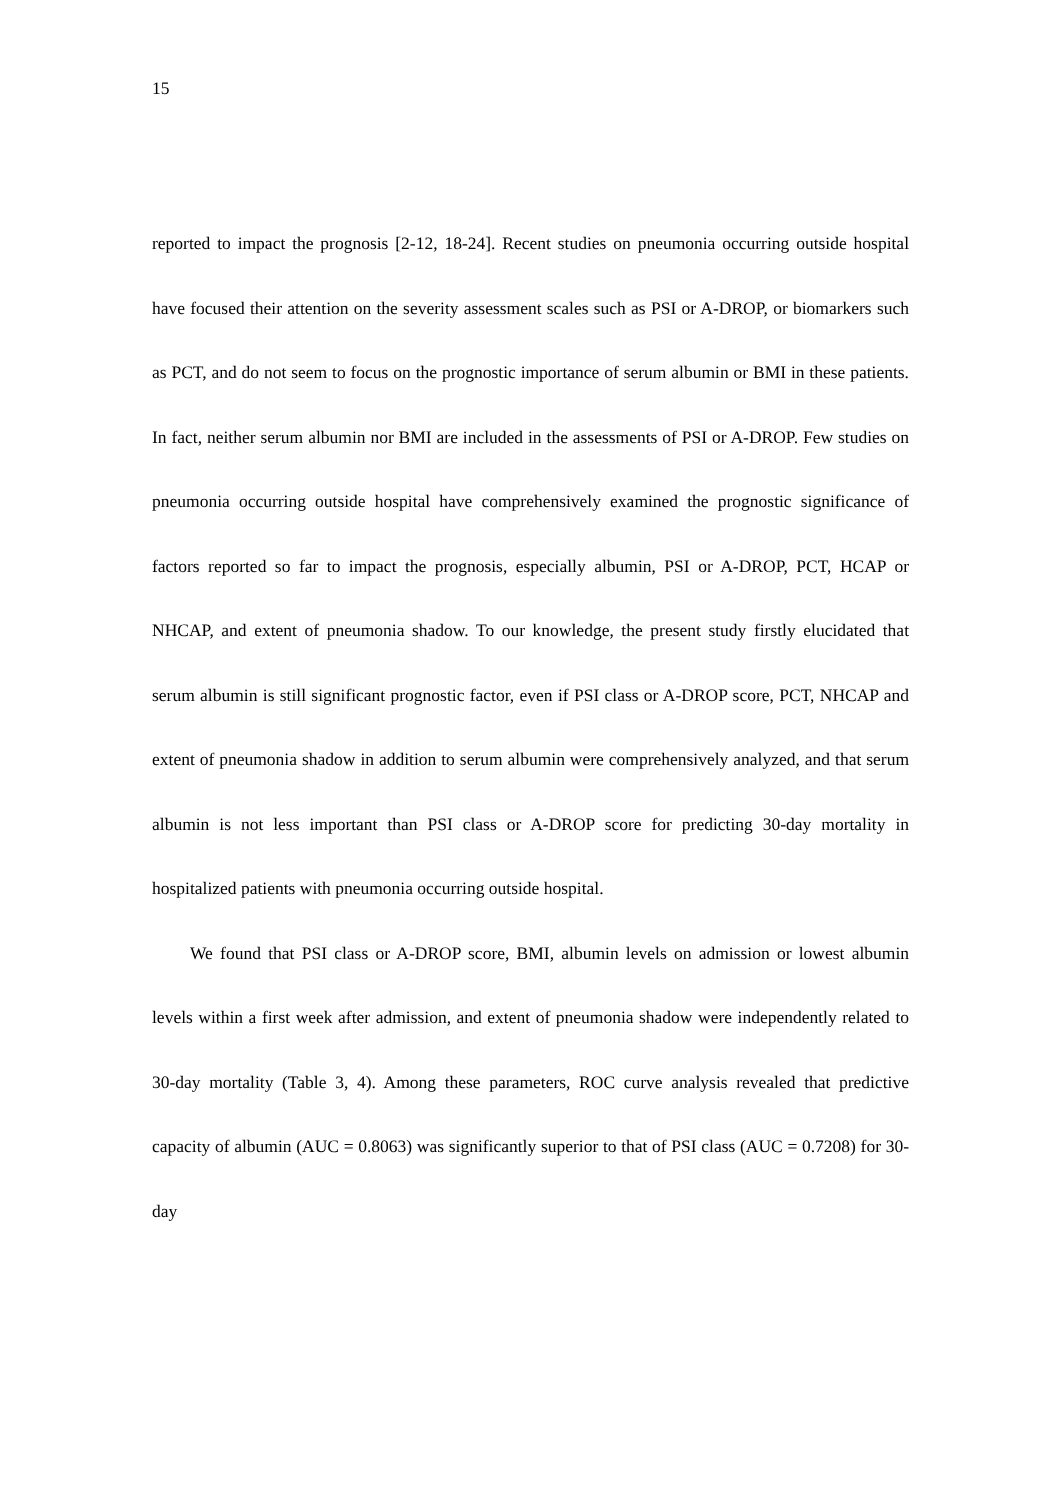15
reported to impact the prognosis [2-12, 18-24]. Recent studies on pneumonia occurring outside hospital have focused their attention on the severity assessment scales such as PSI or A-DROP, or biomarkers such as PCT, and do not seem to focus on the prognostic importance of serum albumin or BMI in these patients. In fact, neither serum albumin nor BMI are included in the assessments of PSI or A-DROP. Few studies on pneumonia occurring outside hospital have comprehensively examined the prognostic significance of factors reported so far to impact the prognosis, especially albumin, PSI or A-DROP, PCT, HCAP or NHCAP, and extent of pneumonia shadow. To our knowledge, the present study firstly elucidated that serum albumin is still significant prognostic factor, even if PSI class or A-DROP score, PCT, NHCAP and extent of pneumonia shadow in addition to serum albumin were comprehensively analyzed, and that serum albumin is not less important than PSI class or A-DROP score for predicting 30-day mortality in hospitalized patients with pneumonia occurring outside hospital.
We found that PSI class or A-DROP score, BMI, albumin levels on admission or lowest albumin levels within a first week after admission, and extent of pneumonia shadow were independently related to 30-day mortality (Table 3, 4). Among these parameters, ROC curve analysis revealed that predictive capacity of albumin (AUC = 0.8063) was significantly superior to that of PSI class (AUC = 0.7208) for 30-day